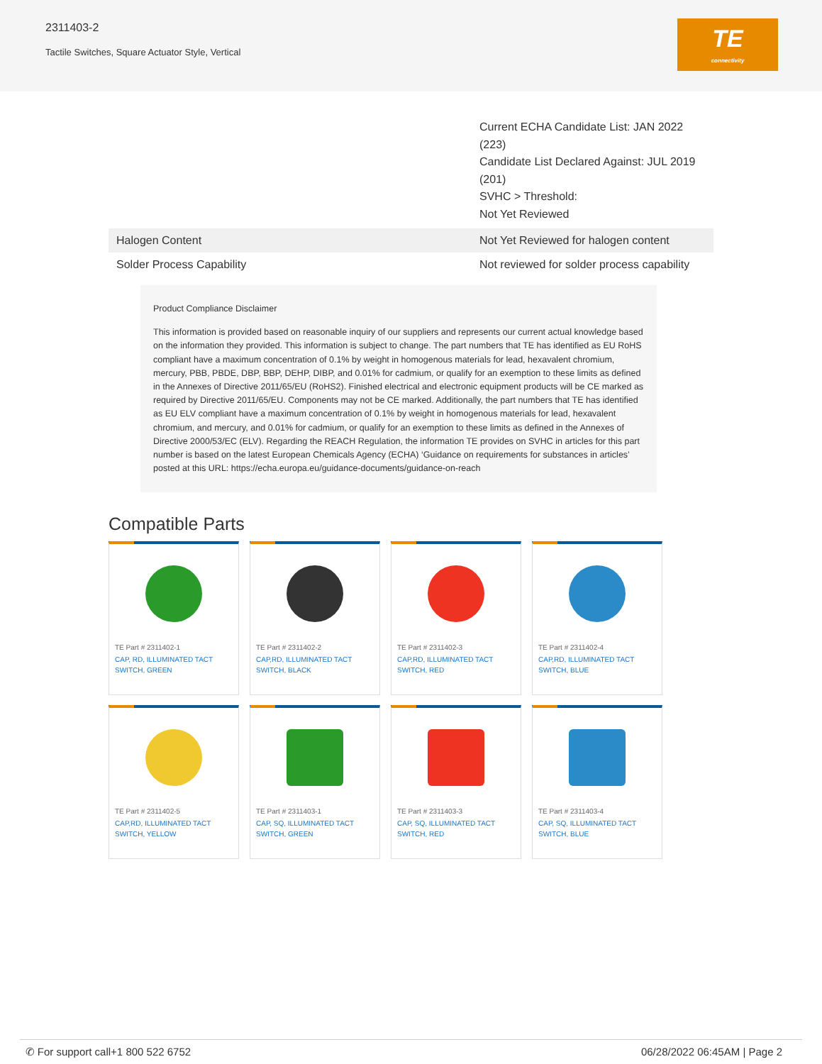2311403-2
Tactile Switches, Square Actuator Style, Vertical
TE
connectivity
| | Current ECHA Candidate List: JAN 2022 (223) Candidate List Declared Against: JUL 2019 (201) SVHC > Threshold: Not Yet Reviewed |
| Halogen Content | Not Yet Reviewed for halogen content |
| Solder Process Capability | Not reviewed for solder process capability |
Product Compliance Disclaimer
This information is provided based on reasonable inquiry of our suppliers and represents our current actual knowledge based on the information they provided. This information is subject to change. The part numbers that TE has identified as EU RoHS compliant have a maximum concentration of 0.1% by weight in homogenous materials for lead, hexavalent chromium, mercury, PBB, PBDE, DBP, BBP, DEHP, DIBP, and 0.01% for cadmium, or qualify for an exemption to these limits as defined in the Annexes of Directive 2011/65/EU (RoHS2). Finished electrical and electronic equipment products will be CE marked as required by Directive 2011/65/EU. Components may not be CE marked. Additionally, the part numbers that TE has identified as EU ELV compliant have a maximum concentration of 0.1% by weight in homogenous materials for lead, hexavalent chromium, and mercury, and 0.01% for cadmium, or qualify for an exemption to these limits as defined in the Annexes of Directive 2000/53/EC (ELV). Regarding the REACH Regulation, the information TE provides on SVHC in articles for this part number is based on the latest European Chemicals Agency (ECHA) ‘Guidance on requirements for substances in articles’ posted at this URL: https://echa.europa.eu/guidance-documents/guidance-on-reach
Compatible Parts
TE Part # 2311402-1
CAP, RD, ILLUMINATED TACT SWITCH, GREEN
TE Part # 2311402-2
CAP,RD, ILLUMINATED TACT SWITCH, BLACK
TE Part # 2311402-3
CAP,RD, ILLUMINATED TACT SWITCH, RED
TE Part # 2311402-4
CAP,RD, ILLUMINATED TACT SWITCH, BLUE
TE Part # 2311402-5
CAP,RD, ILLUMINATED TACT SWITCH, YELLOW
TE Part # 2311403-1
CAP, SQ, ILLUMINATED TACT SWITCH, GREEN
TE Part # 2311403-3
CAP, SQ, ILLUMINATED TACT SWITCH, RED
TE Part # 2311403-4
CAP, SQ, ILLUMINATED TACT SWITCH, BLUE
✆ For support call+1 800 522 6752 06/28/2022 06:45AM | Page 2